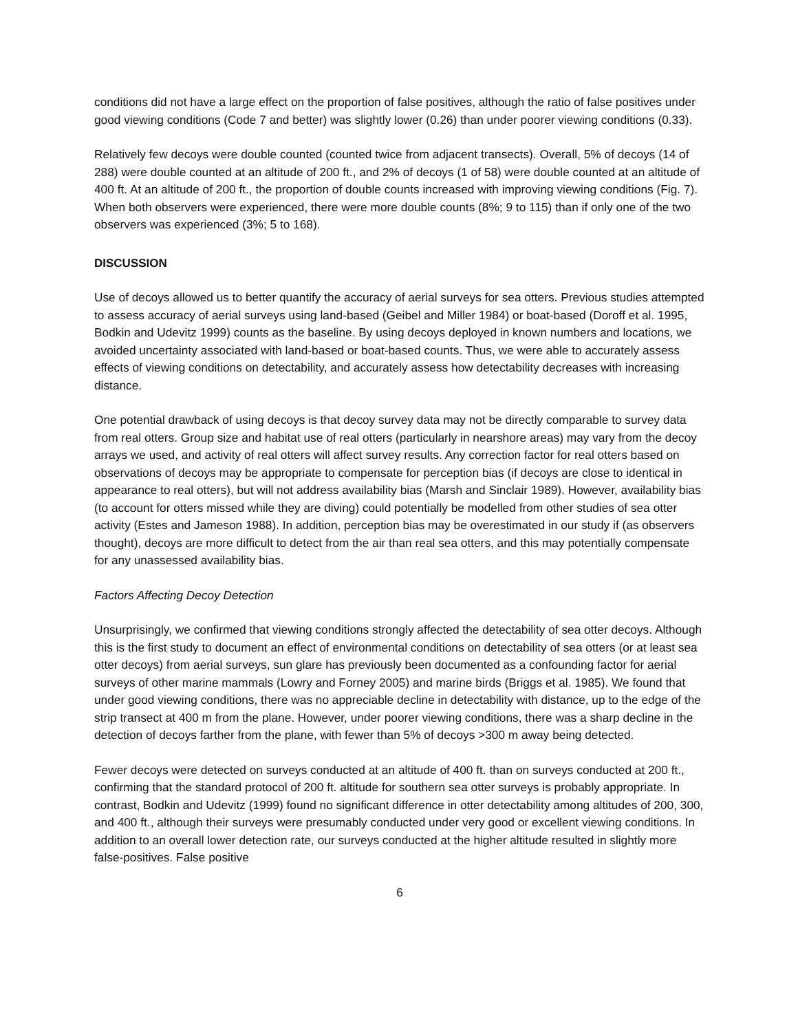conditions did not have a large effect on the proportion of false positives, although the ratio of false positives under good viewing conditions (Code 7 and better) was slightly lower (0.26) than under poorer viewing conditions (0.33).
Relatively few decoys were double counted (counted twice from adjacent transects). Overall, 5% of decoys (14 of 288) were double counted at an altitude of 200 ft., and 2% of decoys (1 of 58) were double counted at an altitude of 400 ft. At an altitude of 200 ft., the proportion of double counts increased with improving viewing conditions (Fig. 7). When both observers were experienced, there were more double counts (8%; 9 to 115) than if only one of the two observers was experienced (3%; 5 to 168).
DISCUSSION
Use of decoys allowed us to better quantify the accuracy of aerial surveys for sea otters. Previous studies attempted to assess accuracy of aerial surveys using land-based (Geibel and Miller 1984) or boat-based (Doroff et al. 1995, Bodkin and Udevitz 1999) counts as the baseline. By using decoys deployed in known numbers and locations, we avoided uncertainty associated with land-based or boat-based counts. Thus, we were able to accurately assess effects of viewing conditions on detectability, and accurately assess how detectability decreases with increasing distance.
One potential drawback of using decoys is that decoy survey data may not be directly comparable to survey data from real otters. Group size and habitat use of real otters (particularly in nearshore areas) may vary from the decoy arrays we used, and activity of real otters will affect survey results. Any correction factor for real otters based on observations of decoys may be appropriate to compensate for perception bias (if decoys are close to identical in appearance to real otters), but will not address availability bias (Marsh and Sinclair 1989). However, availability bias (to account for otters missed while they are diving) could potentially be modelled from other studies of sea otter activity (Estes and Jameson 1988). In addition, perception bias may be overestimated in our study if (as observers thought), decoys are more difficult to detect from the air than real sea otters, and this may potentially compensate for any unassessed availability bias.
Factors Affecting Decoy Detection
Unsurprisingly, we confirmed that viewing conditions strongly affected the detectability of sea otter decoys. Although this is the first study to document an effect of environmental conditions on detectability of sea otters (or at least sea otter decoys) from aerial surveys, sun glare has previously been documented as a confounding factor for aerial surveys of other marine mammals (Lowry and Forney 2005) and marine birds (Briggs et al. 1985). We found that under good viewing conditions, there was no appreciable decline in detectability with distance, up to the edge of the strip transect at 400 m from the plane. However, under poorer viewing conditions, there was a sharp decline in the detection of decoys farther from the plane, with fewer than 5% of decoys >300 m away being detected.
Fewer decoys were detected on surveys conducted at an altitude of 400 ft. than on surveys conducted at 200 ft., confirming that the standard protocol of 200 ft. altitude for southern sea otter surveys is probably appropriate. In contrast, Bodkin and Udevitz (1999) found no significant difference in otter detectability among altitudes of 200, 300, and 400 ft., although their surveys were presumably conducted under very good or excellent viewing conditions. In addition to an overall lower detection rate, our surveys conducted at the higher altitude resulted in slightly more false-positives. False positive
6